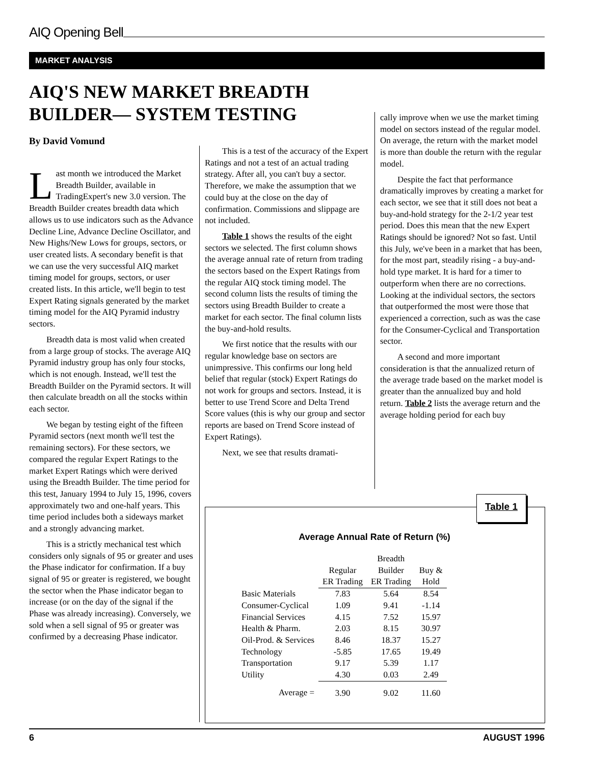AIQ Opening Bell
MARKET ANALYSIS
AIQ'S NEW MARKET BREADTH BUILDER— SYSTEM TESTING
By David Vomund
Last month we introduced the Market Breadth Builder, available in TradingExpert's new 3.0 version. The Breadth Builder creates breadth data which allows us to use indicators such as the Advance Decline Line, Advance Decline Oscillator, and New Highs/New Lows for groups, sectors, or user created lists. A secondary benefit is that we can use the very successful AIQ market timing model for groups, sectors, or user created lists. In this article, we'll begin to test Expert Rating signals generated by the market timing model for the AIQ Pyramid industry sectors.
Breadth data is most valid when created from a large group of stocks. The average AIQ Pyramid industry group has only four stocks, which is not enough. Instead, we'll test the Breadth Builder on the Pyramid sectors. It will then calculate breadth on all the stocks within each sector.
We began by testing eight of the fifteen Pyramid sectors (next month we'll test the remaining sectors). For these sectors, we compared the regular Expert Ratings to the market Expert Ratings which were derived using the Breadth Builder. The time period for this test, January 1994 to July 15, 1996, covers approximately two and one-half years. This time period includes both a sideways market and a strongly advancing market.
This is a strictly mechanical test which considers only signals of 95 or greater and uses the Phase indicator for confirmation. If a buy signal of 95 or greater is registered, we bought the sector when the Phase indicator began to increase (or on the day of the signal if the Phase was already increasing). Conversely, we sold when a sell signal of 95 or greater was confirmed by a decreasing Phase indicator.
This is a test of the accuracy of the Expert Ratings and not a test of an actual trading strategy. After all, you can't buy a sector. Therefore, we make the assumption that we could buy at the close on the day of confirmation. Commissions and slippage are not included.
Table 1 shows the results of the eight sectors we selected. The first column shows the average annual rate of return from trading the sectors based on the Expert Ratings from the regular AIQ stock timing model. The second column lists the results of timing the sectors using Breadth Builder to create a market for each sector. The final column lists the buy-and-hold results.
We first notice that the results with our regular knowledge base on sectors are unimpressive. This confirms our long held belief that regular (stock) Expert Ratings do not work for groups and sectors. Instead, it is better to use Trend Score and Delta Trend Score values (this is why our group and sector reports are based on Trend Score instead of Expert Ratings).
Next, we see that results dramati-
cally improve when we use the market timing model on sectors instead of the regular model. On average, the return with the market model is more than double the return with the regular model.
Despite the fact that performance dramatically improves by creating a market for each sector, we see that it still does not beat a buy-and-hold strategy for the 2-1/2 year test period. Does this mean that the new Expert Ratings should be ignored? Not so fast. Until this July, we've been in a market that has been, for the most part, steadily rising - a buy-and-hold type market. It is hard for a timer to outperform when there are no corrections. Looking at the individual sectors, the sectors that outperformed the most were those that experienced a correction, such as was the case for the Consumer-Cyclical and Transportation sector.
A second and more important consideration is that the annualized return of the average trade based on the market model is greater than the annualized buy and hold return. Table 2 lists the average return and the average holding period for each buy
Table 1
Average Annual Rate of Return (%)
| | Regular ER Trading | Breadth Builder ER Trading | Buy & Hold |
| --- | --- | --- | --- |
| Basic Materials | 7.83 | 5.64 | 8.54 |
| Consumer-Cyclical | 1.09 | 9.41 | -1.14 |
| Financial Services | 4.15 | 7.52 | 15.97 |
| Health & Pharm. | 2.03 | 8.15 | 30.97 |
| Oil-Prod. & Services | 8.46 | 18.37 | 15.27 |
| Technology | -5.85 | 17.65 | 19.49 |
| Transportation | 9.17 | 5.39 | 1.17 |
| Utility | 4.30 | 0.03 | 2.49 |
| Average = | 3.90 | 9.02 | 11.60 |
6 AUGUST 1996